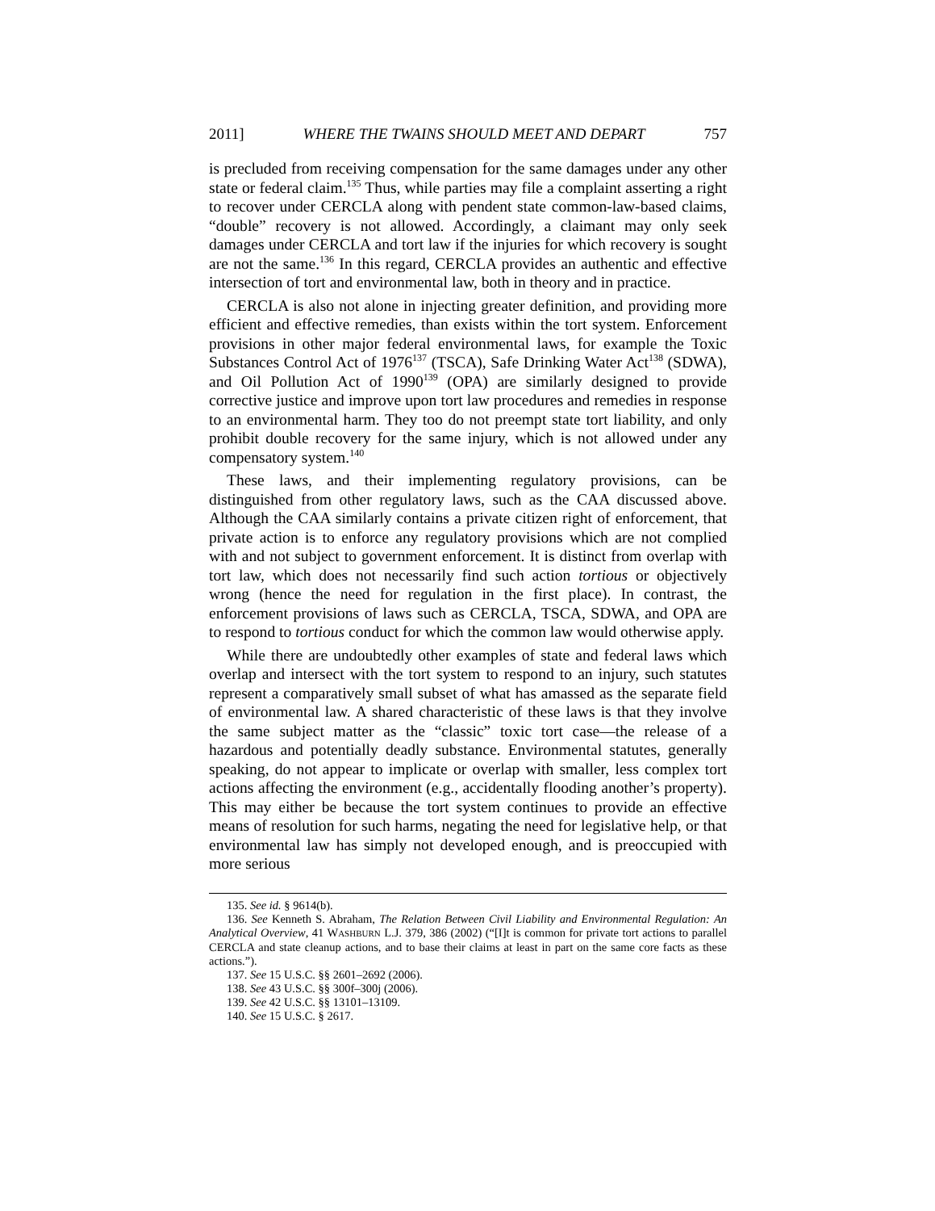2011] WHERE THE TWAINS SHOULD MEET AND DEPART 757
is precluded from receiving compensation for the same damages under any other state or federal claim.<sup>135</sup> Thus, while parties may file a complaint asserting a right to recover under CERCLA along with pendent state common-law-based claims, “double” recovery is not allowed. Accordingly, a claimant may only seek damages under CERCLA and tort law if the injuries for which recovery is sought are not the same.<sup>136</sup> In this regard, CERCLA provides an authentic and effective intersection of tort and environmental law, both in theory and in practice.
CERCLA is also not alone in injecting greater definition, and providing more efficient and effective remedies, than exists within the tort system. Enforcement provisions in other major federal environmental laws, for example the Toxic Substances Control Act of 1976<sup>137</sup> (TSCA), Safe Drinking Water Act<sup>138</sup> (SDWA), and Oil Pollution Act of 1990<sup>139</sup> (OPA) are similarly designed to provide corrective justice and improve upon tort law procedures and remedies in response to an environmental harm. They too do not preempt state tort liability, and only prohibit double recovery for the same injury, which is not allowed under any compensatory system.<sup>140</sup>
These laws, and their implementing regulatory provisions, can be distinguished from other regulatory laws, such as the CAA discussed above. Although the CAA similarly contains a private citizen right of enforcement, that private action is to enforce any regulatory provisions which are not complied with and not subject to government enforcement. It is distinct from overlap with tort law, which does not necessarily find such action tortious or objectively wrong (hence the need for regulation in the first place). In contrast, the enforcement provisions of laws such as CERCLA, TSCA, SDWA, and OPA are to respond to tortious conduct for which the common law would otherwise apply.
While there are undoubtedly other examples of state and federal laws which overlap and intersect with the tort system to respond to an injury, such statutes represent a comparatively small subset of what has amassed as the separate field of environmental law. A shared characteristic of these laws is that they involve the same subject matter as the “classic” toxic tort case—the release of a hazardous and potentially deadly substance. Environmental statutes, generally speaking, do not appear to implicate or overlap with smaller, less complex tort actions affecting the environment (e.g., accidentally flooding another’s property). This may either be because the tort system continues to provide an effective means of resolution for such harms, negating the need for legislative help, or that environmental law has simply not developed enough, and is preoccupied with more serious
135. See id. § 9614(b).
136. See Kenneth S. Abraham, The Relation Between Civil Liability and Environmental Regulation: An Analytical Overview, 41 WASHBURN L.J. 379, 386 (2002) (“[I]t is common for private tort actions to parallel CERCLA and state cleanup actions, and to base their claims at least in part on the same core facts as these actions.”).
137. See 15 U.S.C. §§ 2601–2692 (2006).
138. See 43 U.S.C. §§ 300f–300j (2006).
139. See 42 U.S.C. §§ 13101–13109.
140. See 15 U.S.C. § 2617.